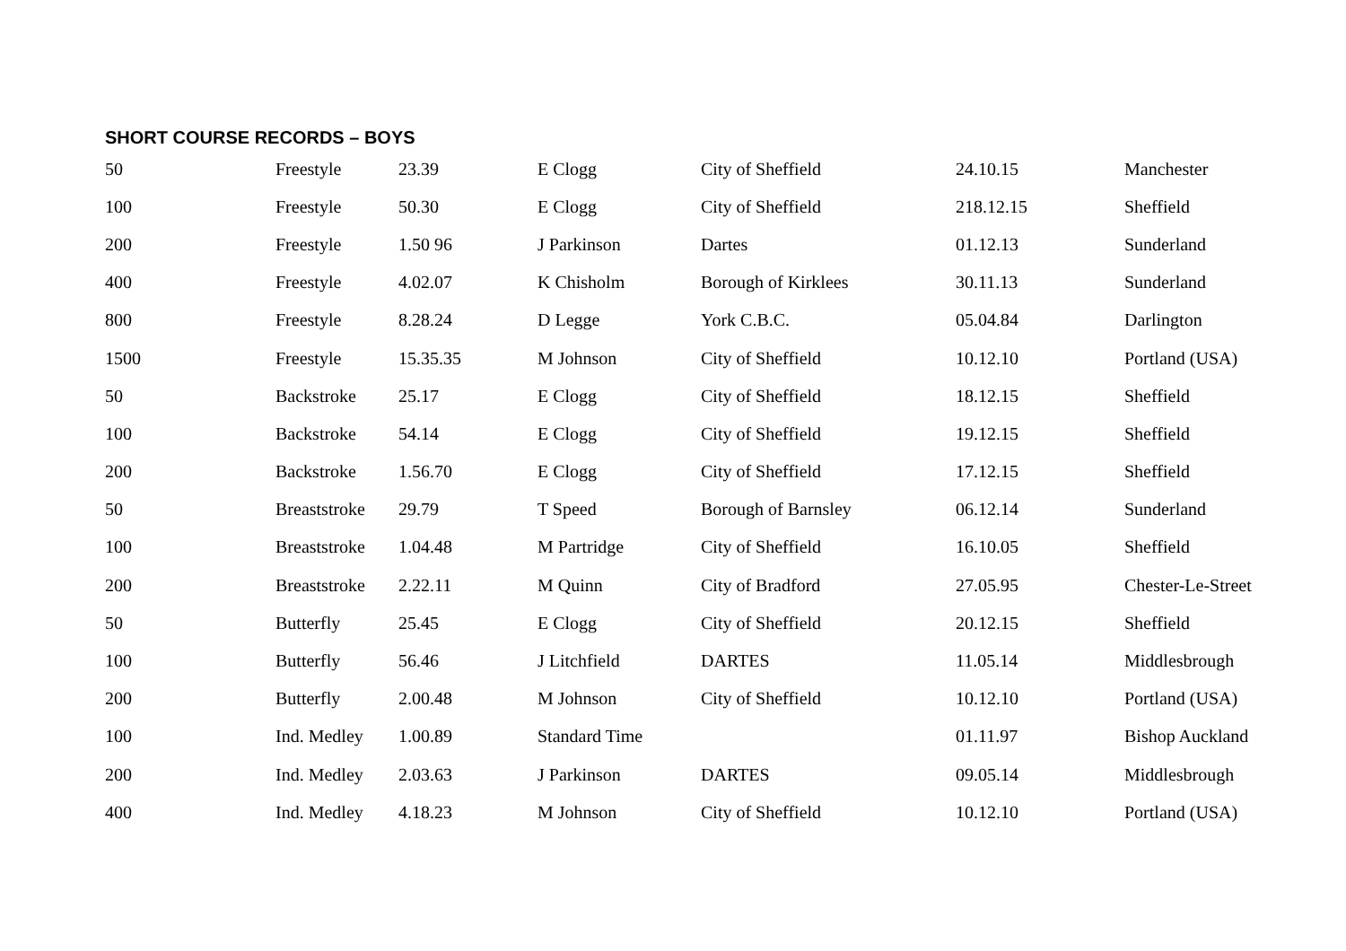SHORT COURSE RECORDS – BOYS
| 50 | Freestyle | 23.39 | E Clogg | City of Sheffield | 24.10.15 | Manchester |
| 100 | Freestyle | 50.30 | E Clogg | City of Sheffield | 218.12.15 | Sheffield |
| 200 | Freestyle | 1.50 96 | J Parkinson | Dartes | 01.12.13 | Sunderland |
| 400 | Freestyle | 4.02.07 | K Chisholm | Borough of Kirklees | 30.11.13 | Sunderland |
| 800 | Freestyle | 8.28.24 | D Legge | York C.B.C. | 05.04.84 | Darlington |
| 1500 | Freestyle | 15.35.35 | M Johnson | City of Sheffield | 10.12.10 | Portland (USA) |
| 50 | Backstroke | 25.17 | E Clogg | City of Sheffield | 18.12.15 | Sheffield |
| 100 | Backstroke | 54.14 | E Clogg | City of Sheffield | 19.12.15 | Sheffield |
| 200 | Backstroke | 1.56.70 | E Clogg | City of Sheffield | 17.12.15 | Sheffield |
| 50 | Breaststroke | 29.79 | T Speed | Borough of Barnsley | 06.12.14 | Sunderland |
| 100 | Breaststroke | 1.04.48 | M Partridge | City of Sheffield | 16.10.05 | Sheffield |
| 200 | Breaststroke | 2.22.11 | M Quinn | City of Bradford | 27.05.95 | Chester-Le-Street |
| 50 | Butterfly | 25.45 | E Clogg | City of Sheffield | 20.12.15 | Sheffield |
| 100 | Butterfly | 56.46 | J Litchfield | DARTES | 11.05.14 | Middlesbrough |
| 200 | Butterfly | 2.00.48 | M Johnson | City of Sheffield | 10.12.10 | Portland (USA) |
| 100 | Ind. Medley | 1.00.89 | Standard Time | | 01.11.97 | Bishop Auckland |
| 200 | Ind. Medley | 2.03.63 | J Parkinson | DARTES | 09.05.14 | Middlesbrough |
| 400 | Ind. Medley | 4.18.23 | M Johnson | City of Sheffield | 10.12.10 | Portland (USA) |